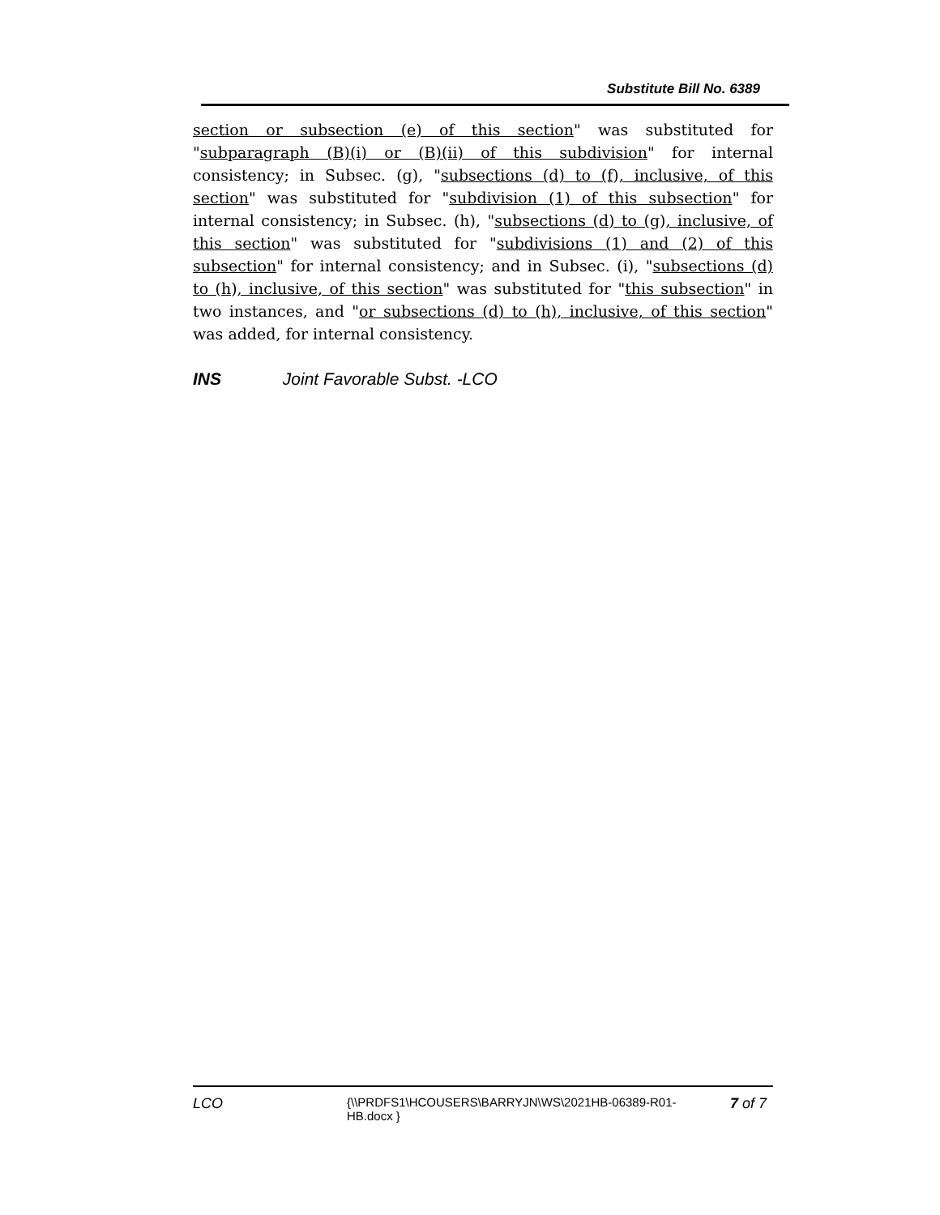Substitute Bill No. 6389
section or subsection (e) of this section" was substituted for "subparagraph (B)(i) or (B)(ii) of this subdivision" for internal consistency; in Subsec. (g), "subsections (d) to (f), inclusive, of this section" was substituted for "subdivision (1) of this subsection" for internal consistency; in Subsec. (h), "subsections (d) to (g), inclusive, of this section" was substituted for "subdivisions (1) and (2) of this subsection" for internal consistency; and in Subsec. (i), "subsections (d) to (h), inclusive, of this section" was substituted for "this subsection" in two instances, and "or subsections (d) to (h), inclusive, of this section" was added, for internal consistency.
INS Joint Favorable Subst. -LCO
LCO
{\\PRDFS1\HCOUSERS\BARRYJN\WS\2021HB-06389-R01-HB.docx }
7 of 7